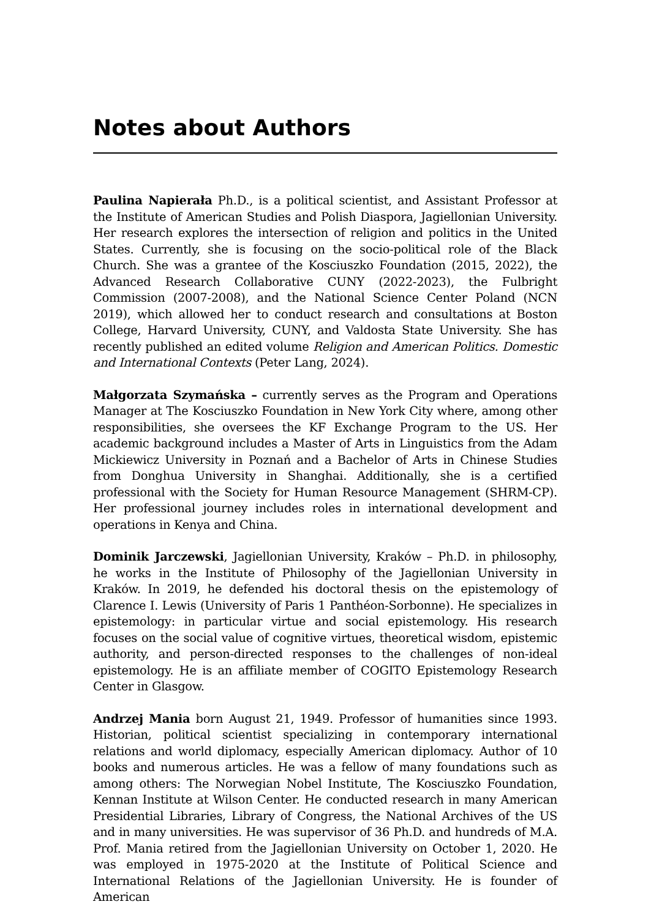Notes about Authors
Paulina Napierała Ph.D., is a political scientist, and Assistant Professor at the Institute of American Studies and Polish Diaspora, Jagiellonian University. Her research explores the intersection of religion and politics in the United States. Currently, she is focusing on the socio-political role of the Black Church. She was a grantee of the Kosciuszko Foundation (2015, 2022), the Advanced Research Collaborative CUNY (2022-2023), the Fulbright Commission (2007-2008), and the National Science Center Poland (NCN 2019), which allowed her to conduct research and consultations at Boston College, Harvard University, CUNY, and Valdosta State University. She has recently published an edited volume Religion and American Politics. Domestic and International Contexts (Peter Lang, 2024).
Małgorzata Szymańska – currently serves as the Program and Operations Manager at The Kosciuszko Foundation in New York City where, among other responsibilities, she oversees the KF Exchange Program to the US. Her academic background includes a Master of Arts in Linguistics from the Adam Mickiewicz University in Poznań and a Bachelor of Arts in Chinese Studies from Donghua University in Shanghai. Additionally, she is a certified professional with the Society for Human Resource Management (SHRM-CP). Her professional journey includes roles in international development and operations in Kenya and China.
Dominik Jarczewski, Jagiellonian University, Kraków – Ph.D. in philosophy, he works in the Institute of Philosophy of the Jagiellonian University in Kraków. In 2019, he defended his doctoral thesis on the epistemology of Clarence I. Lewis (University of Paris 1 Panthéon-Sorbonne). He specializes in epistemology: in particular virtue and social epistemology. His research focuses on the social value of cognitive virtues, theoretical wisdom, epistemic authority, and person-directed responses to the challenges of non-ideal epistemology. He is an affiliate member of COGITO Epistemology Research Center in Glasgow.
Andrzej Mania born August 21, 1949. Professor of humanities since 1993. Historian, political scientist specializing in contemporary international relations and world diplomacy, especially American diplomacy. Author of 10 books and numerous articles. He was a fellow of many foundations such as among others: The Norwegian Nobel Institute, The Kosciuszko Foundation, Kennan Institute at Wilson Center. He conducted research in many American Presidential Libraries, Library of Congress, the National Archives of the US and in many universities. He was supervisor of 36 Ph.D. and hundreds of M.A. Prof. Mania retired from the Jagiellonian University on October 1, 2020. He was employed in 1975-2020 at the Institute of Political Science and International Relations of the Jagiellonian University. He is founder of American